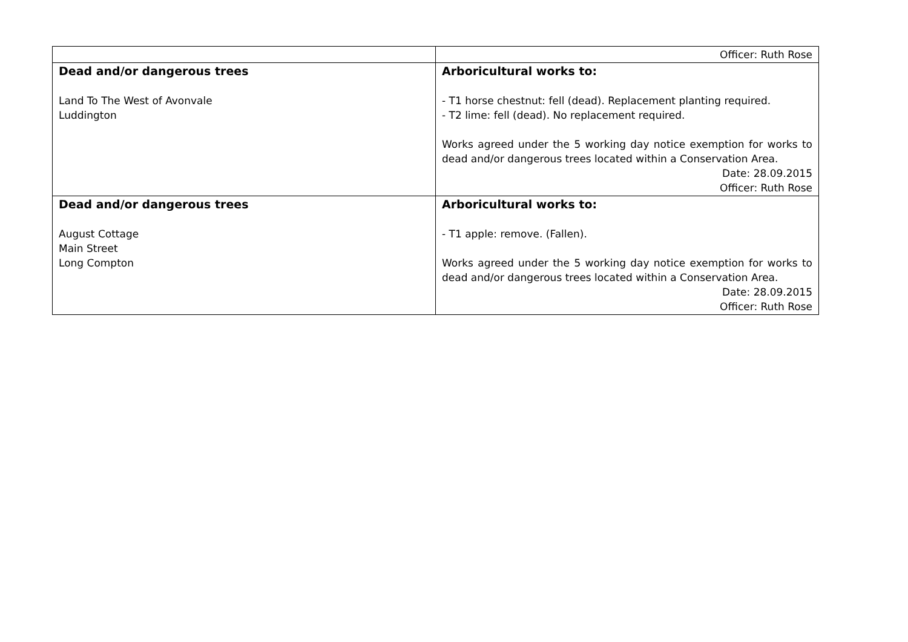| | Officer: Ruth Rose |
| Dead and/or dangerous trees Land To The West of Avonvale Luddington | Arboricultural works to: - T1 horse chestnut: fell (dead). Replacement planting required. - T2 lime: fell (dead). No replacement required. Works agreed under the 5 working day notice exemption for works to dead and/or dangerous trees located within a Conservation Area. Date: 28.09.2015 Officer: Ruth Rose |
| Dead and/or dangerous trees August Cottage Main Street Long Compton | Arboricultural works to: - T1 apple: remove. (Fallen). Works agreed under the 5 working day notice exemption for works to dead and/or dangerous trees located within a Conservation Area. Date: 28.09.2015 Officer: Ruth Rose |